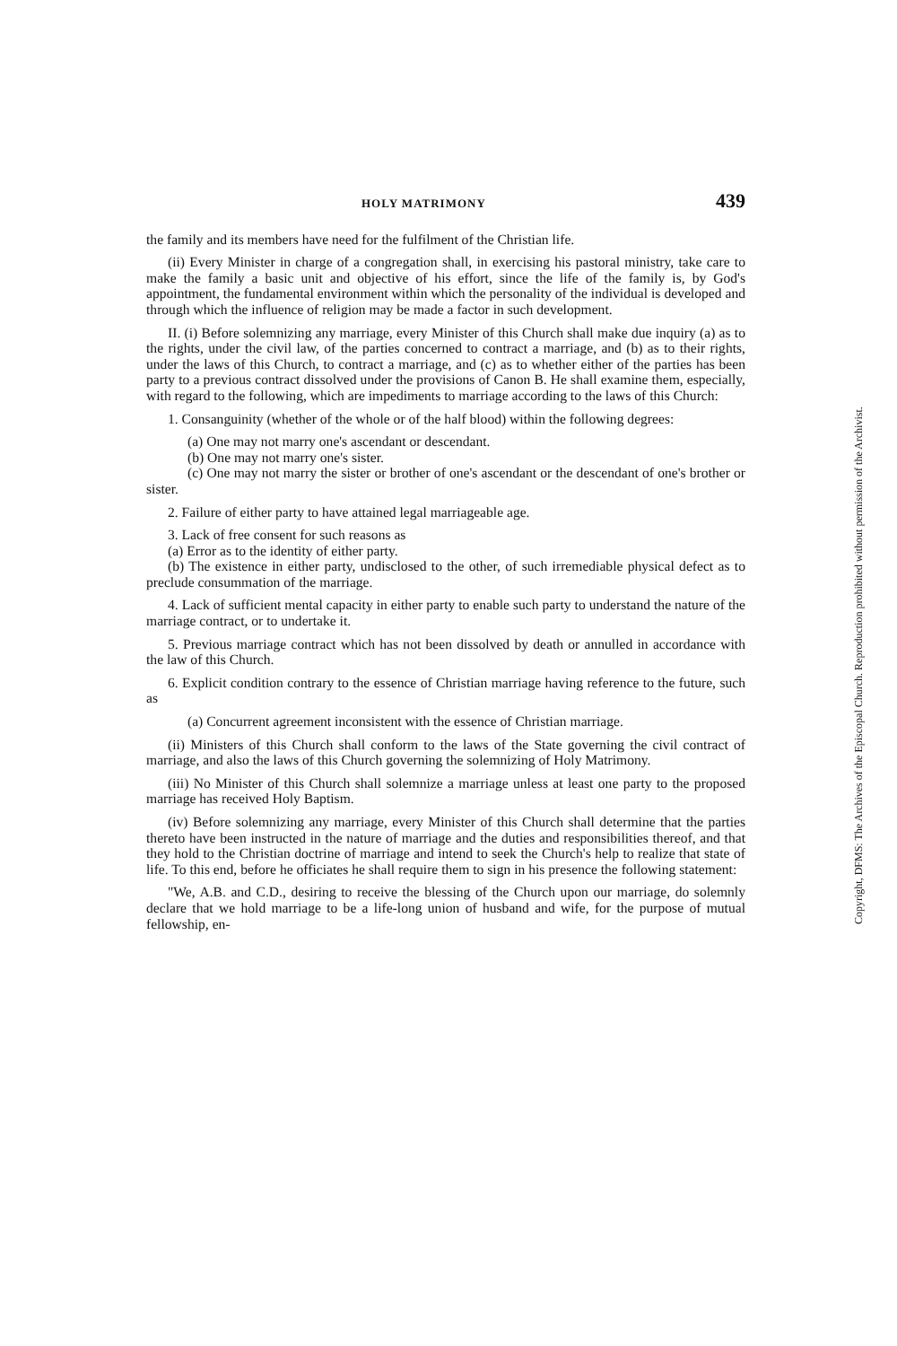HOLY MATRIMONY 439
the family and its members have need for the fulfilment of the Christian life.
(ii) Every Minister in charge of a congregation shall, in exercising his pastoral ministry, take care to make the family a basic unit and objective of his effort, since the life of the family is, by God's appointment, the fundamental environment within which the personality of the individual is developed and through which the influence of religion may be made a factor in such development.
II. (i) Before solemnizing any marriage, every Minister of this Church shall make due inquiry (a) as to the rights, under the civil law, of the parties concerned to contract a marriage, and (b) as to their rights, under the laws of this Church, to contract a marriage, and (c) as to whether either of the parties has been party to a previous contract dissolved under the provisions of Canon B. He shall examine them, especially, with regard to the following, which are impediments to marriage according to the laws of this Church:
1. Consanguinity (whether of the whole or of the half blood) within the following degrees:
(a) One may not marry one's ascendant or descendant.
(b) One may not marry one's sister.
(c) One may not marry the sister or brother of one's ascendant or the descendant of one's brother or sister.
2. Failure of either party to have attained legal marriageable age.
3. Lack of free consent for such reasons as
(a) Error as to the identity of either party.
(b) The existence in either party, undisclosed to the other, of such irremediable physical defect as to preclude consummation of the marriage.
4. Lack of sufficient mental capacity in either party to enable such party to understand the nature of the marriage contract, or to undertake it.
5. Previous marriage contract which has not been dissolved by death or annulled in accordance with the law of this Church.
6. Explicit condition contrary to the essence of Christian marriage having reference to the future, such as
(a) Concurrent agreement inconsistent with the essence of Christian marriage.
(ii) Ministers of this Church shall conform to the laws of the State governing the civil contract of marriage, and also the laws of this Church governing the solemnizing of Holy Matrimony.
(iii) No Minister of this Church shall solemnize a marriage unless at least one party to the proposed marriage has received Holy Baptism.
(iv) Before solemnizing any marriage, every Minister of this Church shall determine that the parties thereto have been instructed in the nature of marriage and the duties and responsibilities thereof, and that they hold to the Christian doctrine of marriage and intend to seek the Church's help to realize that state of life. To this end, before he officiates he shall require them to sign in his presence the following statement:
"We, A.B. and C.D., desiring to receive the blessing of the Church upon our marriage, do solemnly declare that we hold marriage to be a life-long union of husband and wife, for the purpose of mutual fellowship, en-
Copyright, DFMS: The Archives of the Episcopal Church. Reproduction prohibited without permission of the Archivist.